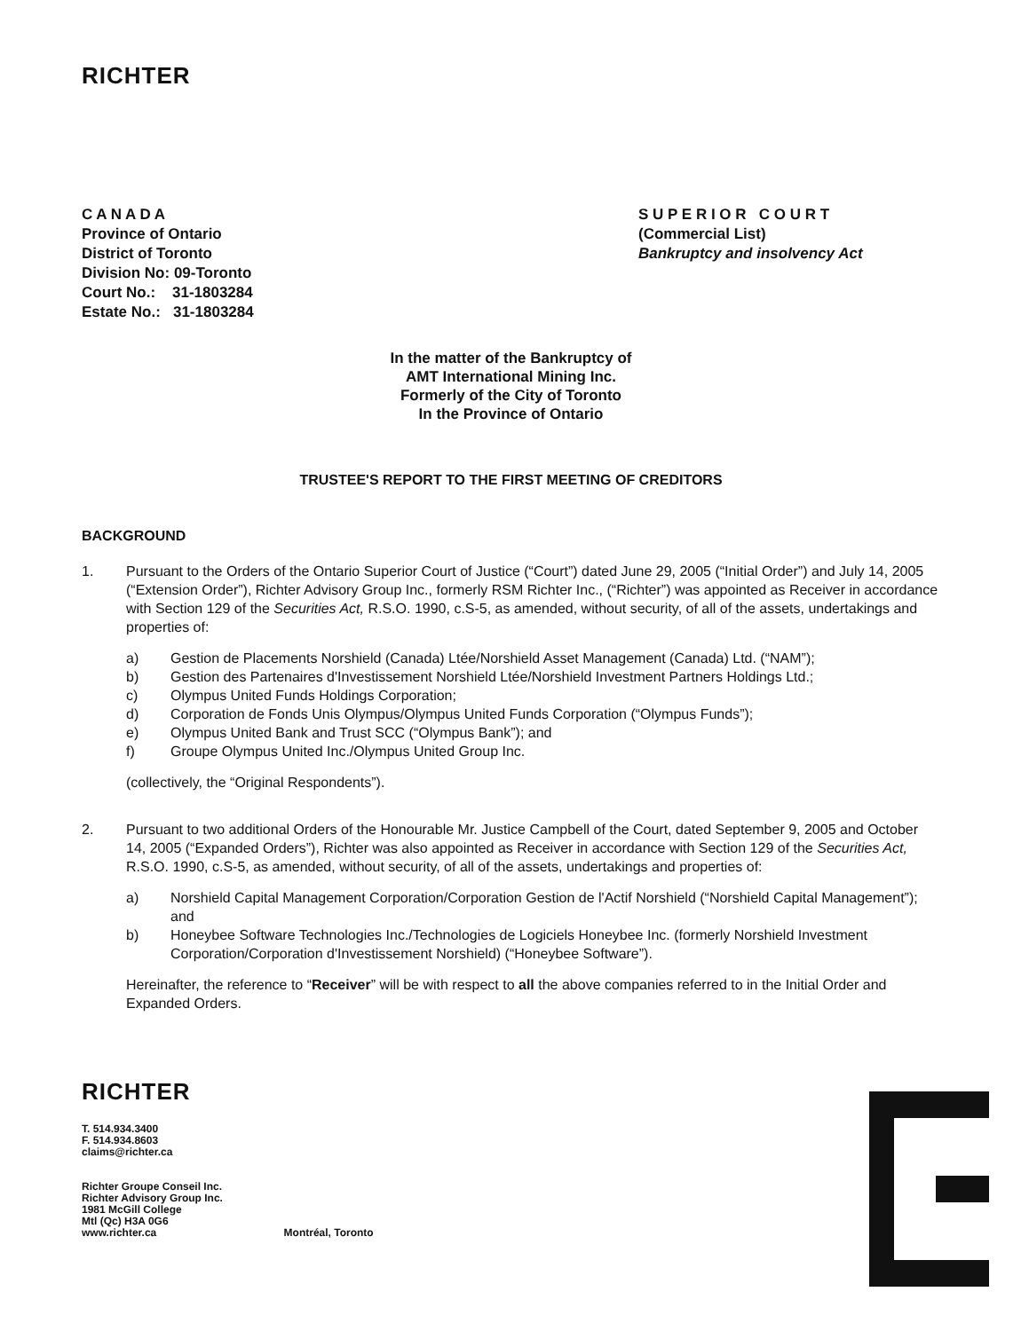RICHTER
C A N A D A
Province of Ontario
District of Toronto
Division No: 09-Toronto
Court No.: 31-1803284
Estate No.: 31-1803284
S U P E R I O R C O U R T
(Commercial List)
Bankruptcy and insolvency Act
In the matter of the Bankruptcy of
AMT International Mining Inc.
Formerly of the City of Toronto
In the Province of Ontario
TRUSTEE'S REPORT TO THE FIRST MEETING OF CREDITORS
BACKGROUND
1. Pursuant to the Orders of the Ontario Superior Court of Justice (“Court”) dated June 29, 2005 (“Initial Order”) and July 14, 2005 (“Extension Order”), Richter Advisory Group Inc., formerly RSM Richter Inc., (“Richter”) was appointed as Receiver in accordance with Section 129 of the Securities Act, R.S.O. 1990, c.S-5, as amended, without security, of all of the assets, undertakings and properties of:
a) Gestion de Placements Norshield (Canada) Ltée/Norshield Asset Management (Canada) Ltd. (“NAM”);
b) Gestion des Partenaires d'Investissement Norshield Ltée/Norshield Investment Partners Holdings Ltd.;
c) Olympus United Funds Holdings Corporation;
d) Corporation de Fonds Unis Olympus/Olympus United Funds Corporation (“Olympus Funds”);
e) Olympus United Bank and Trust SCC (“Olympus Bank”); and
f) Groupe Olympus United Inc./Olympus United Group Inc.
(collectively, the “Original Respondents”).
2. Pursuant to two additional Orders of the Honourable Mr. Justice Campbell of the Court, dated September 9, 2005 and October 14, 2005 (“Expanded Orders”), Richter was also appointed as Receiver in accordance with Section 129 of the Securities Act, R.S.O. 1990, c.S-5, as amended, without security, of all of the assets, undertakings and properties of:
a) Norshield Capital Management Corporation/Corporation Gestion de l'Actif Norshield (“Norshield Capital Management”); and
b) Honeybee Software Technologies Inc./Technologies de Logiciels Honeybee Inc. (formerly Norshield Investment Corporation/Corporation d'Investissement Norshield) (“Honeybee Software”).
Hereinafter, the reference to “Receiver” will be with respect to all the above companies referred to in the Initial Order and Expanded Orders.
RICHTER
T. 514.934.3400
F. 514.934.8603
claims@richter.ca
Richter Groupe Conseil Inc.
Richter Advisory Group Inc.
1981 McGill College
Mtl (Qc) H3A 0G6
www.richter.ca Montréal, Toronto